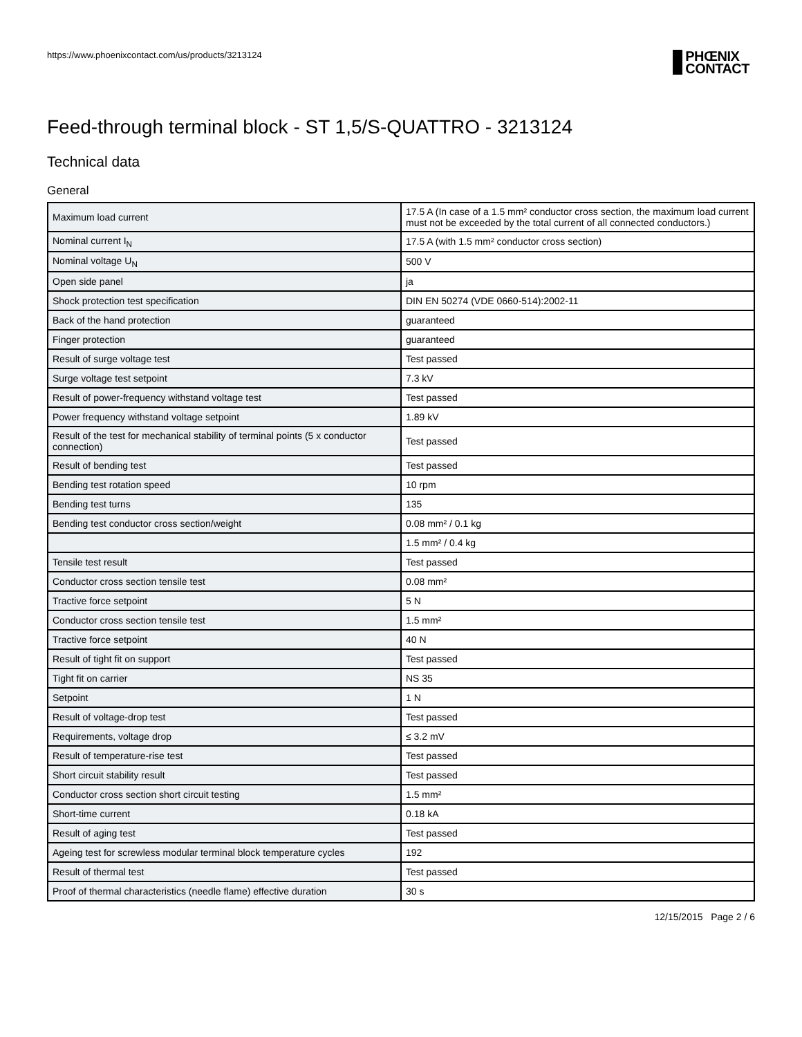https://www.phoenixcontact.com/us/products/3213124
PHŒNIX
CONTACT
Feed-through terminal block - ST 1,5/S-QUATTRO - 3213124
Technical data
General
| Maximum load current | 17.5 A (In case of a 1.5 mm² conductor cross section, the maximum load current must not be exceeded by the total current of all connected conductors.) |
| Nominal current I<sub>N</sub> | 17.5 A (with 1.5 mm² conductor cross section) |
| Nominal voltage U<sub>N</sub> | 500 V |
| Open side panel | ja |
| Shock protection test specification | DIN EN 50274 (VDE 0660-514):2002-11 |
| Back of the hand protection | guaranteed |
| Finger protection | guaranteed |
| Result of surge voltage test | Test passed |
| Surge voltage test setpoint | 7.3 kV |
| Result of power-frequency withstand voltage test | Test passed |
| Power frequency withstand voltage setpoint | 1.89 kV |
| Result of the test for mechanical stability of terminal points (5 x conductor connection) | Test passed |
| Result of bending test | Test passed |
| Bending test rotation speed | 10 rpm |
| Bending test turns | 135 |
| Bending test conductor cross section/weight | 0.08 mm² / 0.1 kg |
| | 1.5 mm² / 0.4 kg |
| Tensile test result | Test passed |
| Conductor cross section tensile test | 0.08 mm² |
| Tractive force setpoint | 5 N |
| Conductor cross section tensile test | 1.5 mm² |
| Tractive force setpoint | 40 N |
| Result of tight fit on support | Test passed |
| Tight fit on carrier | NS 35 |
| Setpoint | 1 N |
| Result of voltage-drop test | Test passed |
| Requirements, voltage drop | ≤ 3.2 mV |
| Result of temperature-rise test | Test passed |
| Short circuit stability result | Test passed |
| Conductor cross section short circuit testing | 1.5 mm² |
| Short-time current | 0.18 kA |
| Result of aging test | Test passed |
| Ageing test for screwless modular terminal block temperature cycles | 192 |
| Result of thermal test | Test passed |
| Proof of thermal characteristics (needle flame) effective duration | 30 s |
12/15/2015 Page 2 / 6